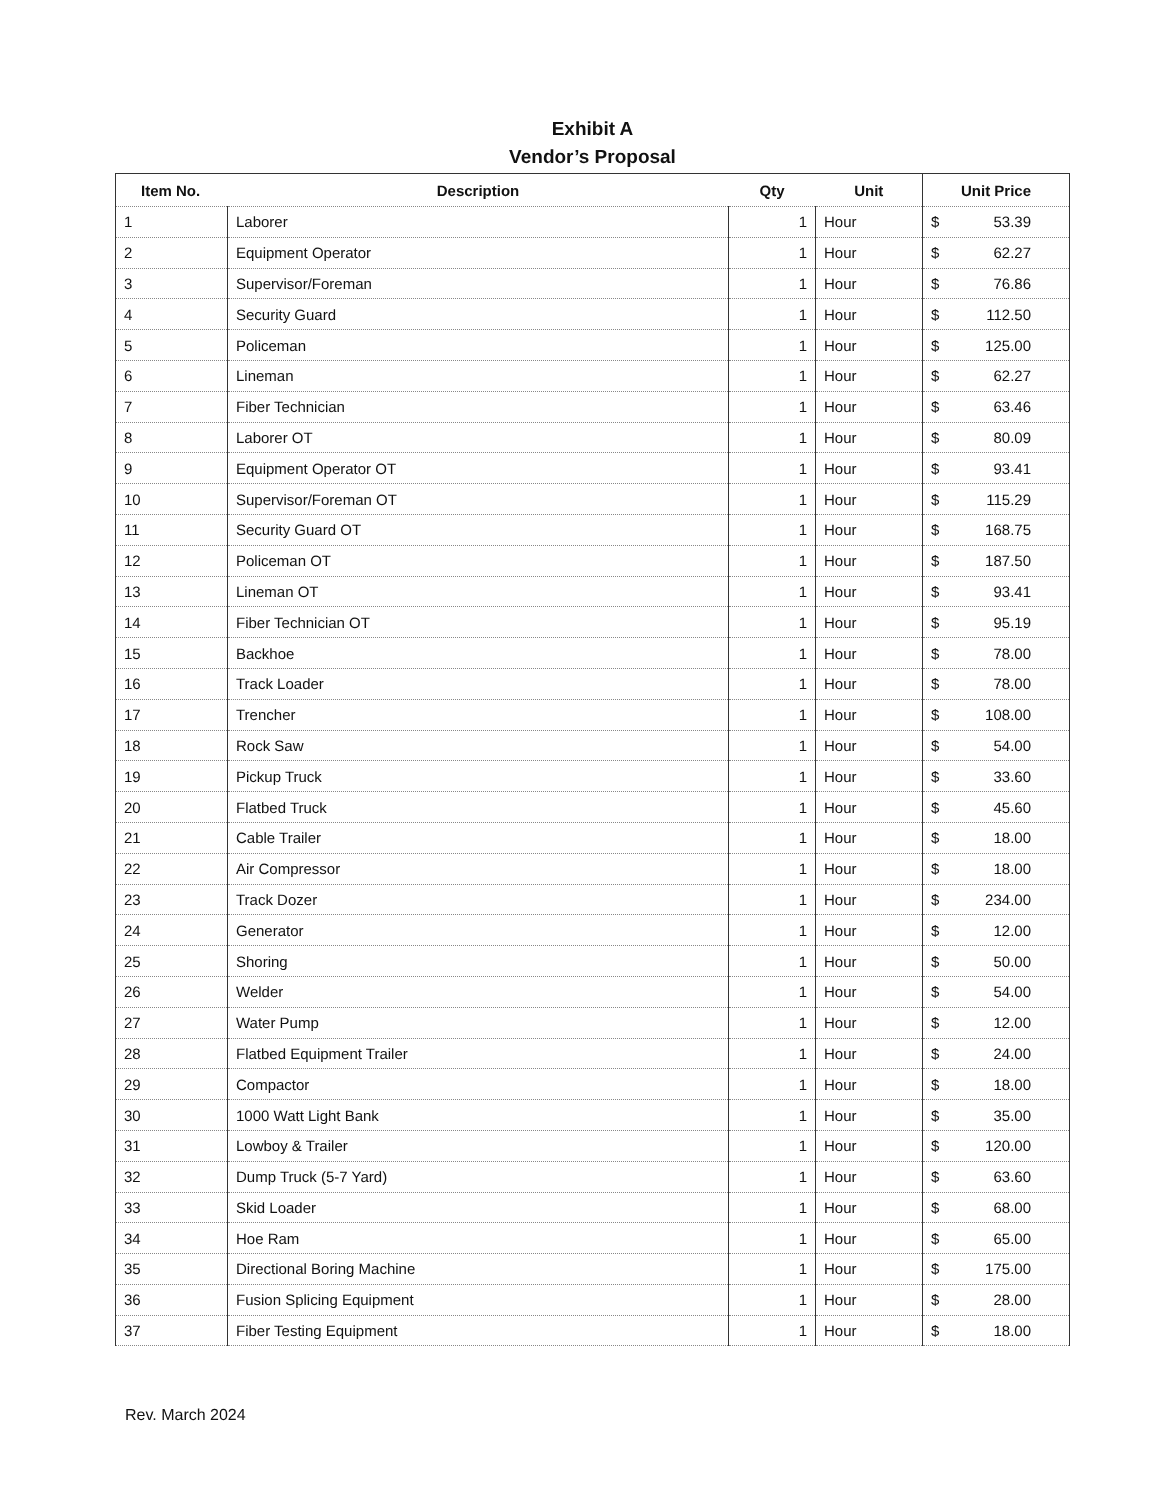Exhibit A
Vendor’s Proposal
| Item No. | Description | Qty | Unit | Unit Price |
| --- | --- | --- | --- | --- |
| 1 | Laborer | 1 | Hour | $ 53.39 |
| 2 | Equipment Operator | 1 | Hour | $ 62.27 |
| 3 | Supervisor/Foreman | 1 | Hour | $ 76.86 |
| 4 | Security Guard | 1 | Hour | $ 112.50 |
| 5 | Policeman | 1 | Hour | $ 125.00 |
| 6 | Lineman | 1 | Hour | $ 62.27 |
| 7 | Fiber Technician | 1 | Hour | $ 63.46 |
| 8 | Laborer OT | 1 | Hour | $ 80.09 |
| 9 | Equipment Operator OT | 1 | Hour | $ 93.41 |
| 10 | Supervisor/Foreman OT | 1 | Hour | $ 115.29 |
| 11 | Security Guard OT | 1 | Hour | $ 168.75 |
| 12 | Policeman OT | 1 | Hour | $ 187.50 |
| 13 | Lineman OT | 1 | Hour | $ 93.41 |
| 14 | Fiber Technician OT | 1 | Hour | $ 95.19 |
| 15 | Backhoe | 1 | Hour | $ 78.00 |
| 16 | Track Loader | 1 | Hour | $ 78.00 |
| 17 | Trencher | 1 | Hour | $ 108.00 |
| 18 | Rock Saw | 1 | Hour | $ 54.00 |
| 19 | Pickup Truck | 1 | Hour | $ 33.60 |
| 20 | Flatbed Truck | 1 | Hour | $ 45.60 |
| 21 | Cable Trailer | 1 | Hour | $ 18.00 |
| 22 | Air Compressor | 1 | Hour | $ 18.00 |
| 23 | Track Dozer | 1 | Hour | $ 234.00 |
| 24 | Generator | 1 | Hour | $ 12.00 |
| 25 | Shoring | 1 | Hour | $ 50.00 |
| 26 | Welder | 1 | Hour | $ 54.00 |
| 27 | Water Pump | 1 | Hour | $ 12.00 |
| 28 | Flatbed Equipment Trailer | 1 | Hour | $ 24.00 |
| 29 | Compactor | 1 | Hour | $ 18.00 |
| 30 | 1000 Watt Light Bank | 1 | Hour | $ 35.00 |
| 31 | Lowboy & Trailer | 1 | Hour | $ 120.00 |
| 32 | Dump Truck (5-7 Yard) | 1 | Hour | $ 63.60 |
| 33 | Skid Loader | 1 | Hour | $ 68.00 |
| 34 | Hoe Ram | 1 | Hour | $ 65.00 |
| 35 | Directional Boring Machine | 1 | Hour | $ 175.00 |
| 36 | Fusion Splicing Equipment | 1 | Hour | $ 28.00 |
| 37 | Fiber Testing Equipment | 1 | Hour | $ 18.00 |
Rev. March 2024